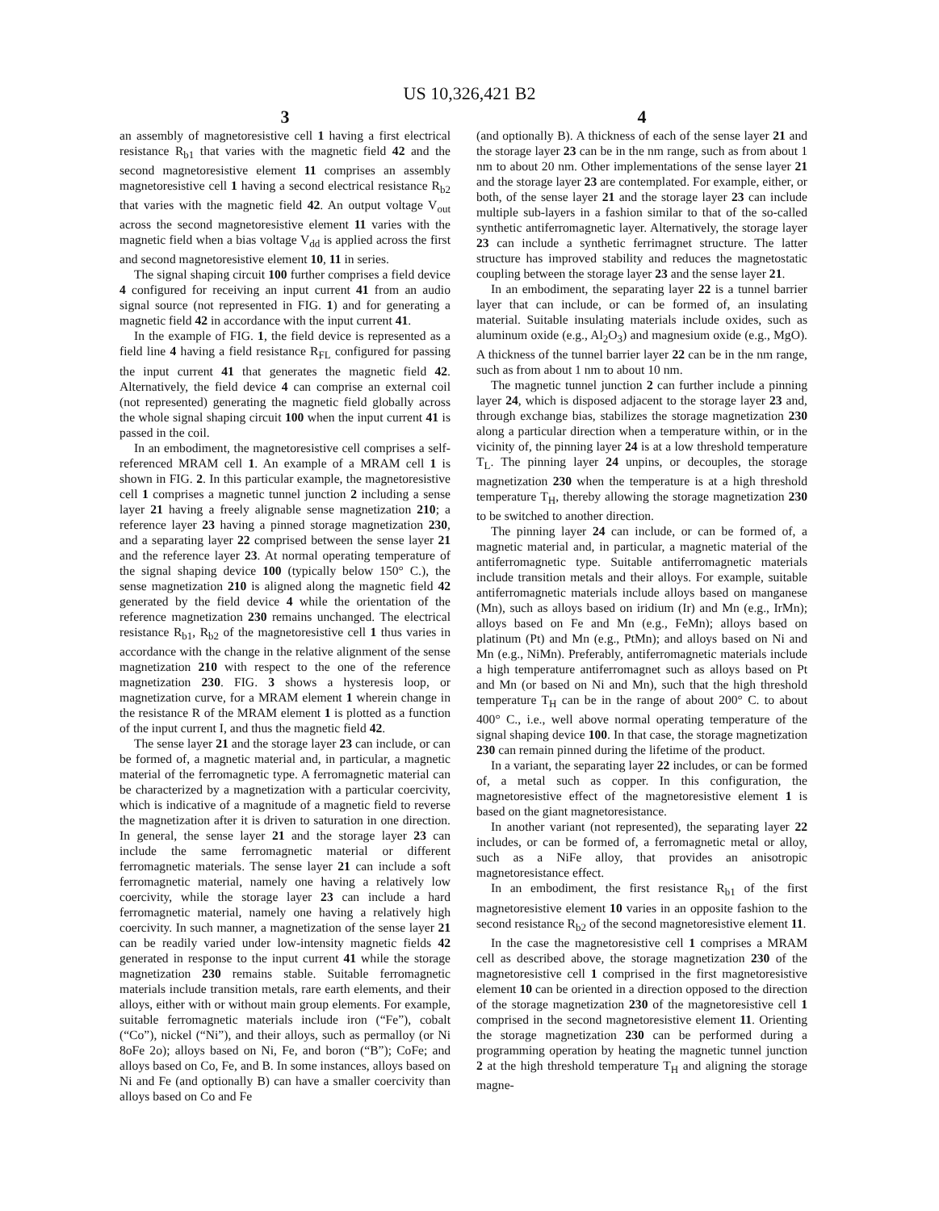US 10,326,421 B2
3
an assembly of magnetoresistive cell 1 having a first electrical resistance R<sub>b1</sub> that varies with the magnetic field 42 and the second magnetoresistive element 11 comprises an assembly magnetoresistive cell 1 having a second electrical resistance R<sub>b2</sub> that varies with the magnetic field 42. An output voltage V<sub>out</sub> across the second magnetoresistive element 11 varies with the magnetic field when a bias voltage V<sub>dd</sub> is applied across the first and second magnetoresistive element 10, 11 in series.
The signal shaping circuit 100 further comprises a field device 4 configured for receiving an input current 41 from an audio signal source (not represented in FIG. 1) and for generating a magnetic field 42 in accordance with the input current 41.
In the example of FIG. 1, the field device is represented as a field line 4 having a field resistance R<sub>FL</sub> configured for passing the input current 41 that generates the magnetic field 42. Alternatively, the field device 4 can comprise an external coil (not represented) generating the magnetic field globally across the whole signal shaping circuit 100 when the input current 41 is passed in the coil.
In an embodiment, the magnetoresistive cell comprises a self-referenced MRAM cell 1. An example of a MRAM cell 1 is shown in FIG. 2. In this particular example, the magnetoresistive cell 1 comprises a magnetic tunnel junction 2 including a sense layer 21 having a freely alignable sense magnetization 210; a reference layer 23 having a pinned storage magnetization 230, and a separating layer 22 comprised between the sense layer 21 and the reference layer 23. At normal operating temperature of the signal shaping device 100 (typically below 150° C.), the sense magnetization 210 is aligned along the magnetic field 42 generated by the field device 4 while the orientation of the reference magnetization 230 remains unchanged. The electrical resistance R<sub>b1</sub>, R<sub>b2</sub> of the magnetoresistive cell 1 thus varies in accordance with the change in the relative alignment of the sense magnetization 210 with respect to the one of the reference magnetization 230. FIG. 3 shows a hysteresis loop, or magnetization curve, for a MRAM element 1 wherein change in the resistance R of the MRAM element 1 is plotted as a function of the input current I, and thus the magnetic field 42.
The sense layer 21 and the storage layer 23 can include, or can be formed of, a magnetic material and, in particular, a magnetic material of the ferromagnetic type. A ferromagnetic material can be characterized by a magnetization with a particular coercivity, which is indicative of a magnitude of a magnetic field to reverse the magnetization after it is driven to saturation in one direction. In general, the sense layer 21 and the storage layer 23 can include the same ferromagnetic material or different ferromagnetic materials. The sense layer 21 can include a soft ferromagnetic material, namely one having a relatively low coercivity, while the storage layer 23 can include a hard ferromagnetic material, namely one having a relatively high coercivity. In such manner, a magnetization of the sense layer 21 can be readily varied under low-intensity magnetic fields 42 generated in response to the input current 41 while the storage magnetization 230 remains stable. Suitable ferromagnetic materials include transition metals, rare earth elements, and their alloys, either with or without main group elements. For example, suitable ferromagnetic materials include iron (“Fe”), cobalt (“Co”), nickel (“Ni”), and their alloys, such as permalloy (or Ni 8oFe 2o); alloys based on Ni, Fe, and boron (“B”); CoFe; and alloys based on Co, Fe, and B. In some instances, alloys based on Ni and Fe (and optionally B) can have a smaller coercivity than alloys based on Co and Fe
4
(and optionally B). A thickness of each of the sense layer 21 and the storage layer 23 can be in the nm range, such as from about 1 nm to about 20 nm. Other implementations of the sense layer 21 and the storage layer 23 are contemplated. For example, either, or both, of the sense layer 21 and the storage layer 23 can include multiple sub-layers in a fashion similar to that of the so-called synthetic antiferromagnetic layer. Alternatively, the storage layer 23 can include a synthetic ferrimagnet structure. The latter structure has improved stability and reduces the magnetostatic coupling between the storage layer 23 and the sense layer 21.
In an embodiment, the separating layer 22 is a tunnel barrier layer that can include, or can be formed of, an insulating material. Suitable insulating materials include oxides, such as aluminum oxide (e.g., Al<sub>2</sub>O<sub>3</sub>) and magnesium oxide (e.g., MgO). A thickness of the tunnel barrier layer 22 can be in the nm range, such as from about 1 nm to about 10 nm.
The magnetic tunnel junction 2 can further include a pinning layer 24, which is disposed adjacent to the storage layer 23 and, through exchange bias, stabilizes the storage magnetization 230 along a particular direction when a temperature within, or in the vicinity of, the pinning layer 24 is at a low threshold temperature T<sub>L</sub>. The pinning layer 24 unpins, or decouples, the storage magnetization 230 when the temperature is at a high threshold temperature T<sub>H</sub>, thereby allowing the storage magnetization 230 to be switched to another direction.
The pinning layer 24 can include, or can be formed of, a magnetic material and, in particular, a magnetic material of the antiferromagnetic type. Suitable antiferromagnetic materials include transition metals and their alloys. For example, suitable antiferromagnetic materials include alloys based on manganese (Mn), such as alloys based on iridium (Ir) and Mn (e.g., IrMn); alloys based on Fe and Mn (e.g., FeMn); alloys based on platinum (Pt) and Mn (e.g., PtMn); and alloys based on Ni and Mn (e.g., NiMn). Preferably, antiferromagnetic materials include a high temperature antiferromagnet such as alloys based on Pt and Mn (or based on Ni and Mn), such that the high threshold temperature T<sub>H</sub> can be in the range of about 200° C. to about 400° C., i.e., well above normal operating temperature of the signal shaping device 100. In that case, the storage magnetization 230 can remain pinned during the lifetime of the product.
In a variant, the separating layer 22 includes, or can be formed of, a metal such as copper. In this configuration, the magnetoresistive effect of the magnetoresistive element 1 is based on the giant magnetoresistance.
In another variant (not represented), the separating layer 22 includes, or can be formed of, a ferromagnetic metal or alloy, such as a NiFe alloy, that provides an anisotropic magnetoresistance effect.
In an embodiment, the first resistance R<sub>b1</sub> of the first magnetoresistive element 10 varies in an opposite fashion to the second resistance R<sub>b2</sub> of the second magnetoresistive element 11.
In the case the magnetoresistive cell 1 comprises a MRAM cell as described above, the storage magnetization 230 of the magnetoresistive cell 1 comprised in the first magnetoresistive element 10 can be oriented in a direction opposed to the direction of the storage magnetization 230 of the magnetoresistive cell 1 comprised in the second magnetoresistive element 11. Orienting the storage magnetization 230 can be performed during a programming operation by heating the magnetic tunnel junction 2 at the high threshold temperature T<sub>H</sub> and aligning the storage magne-